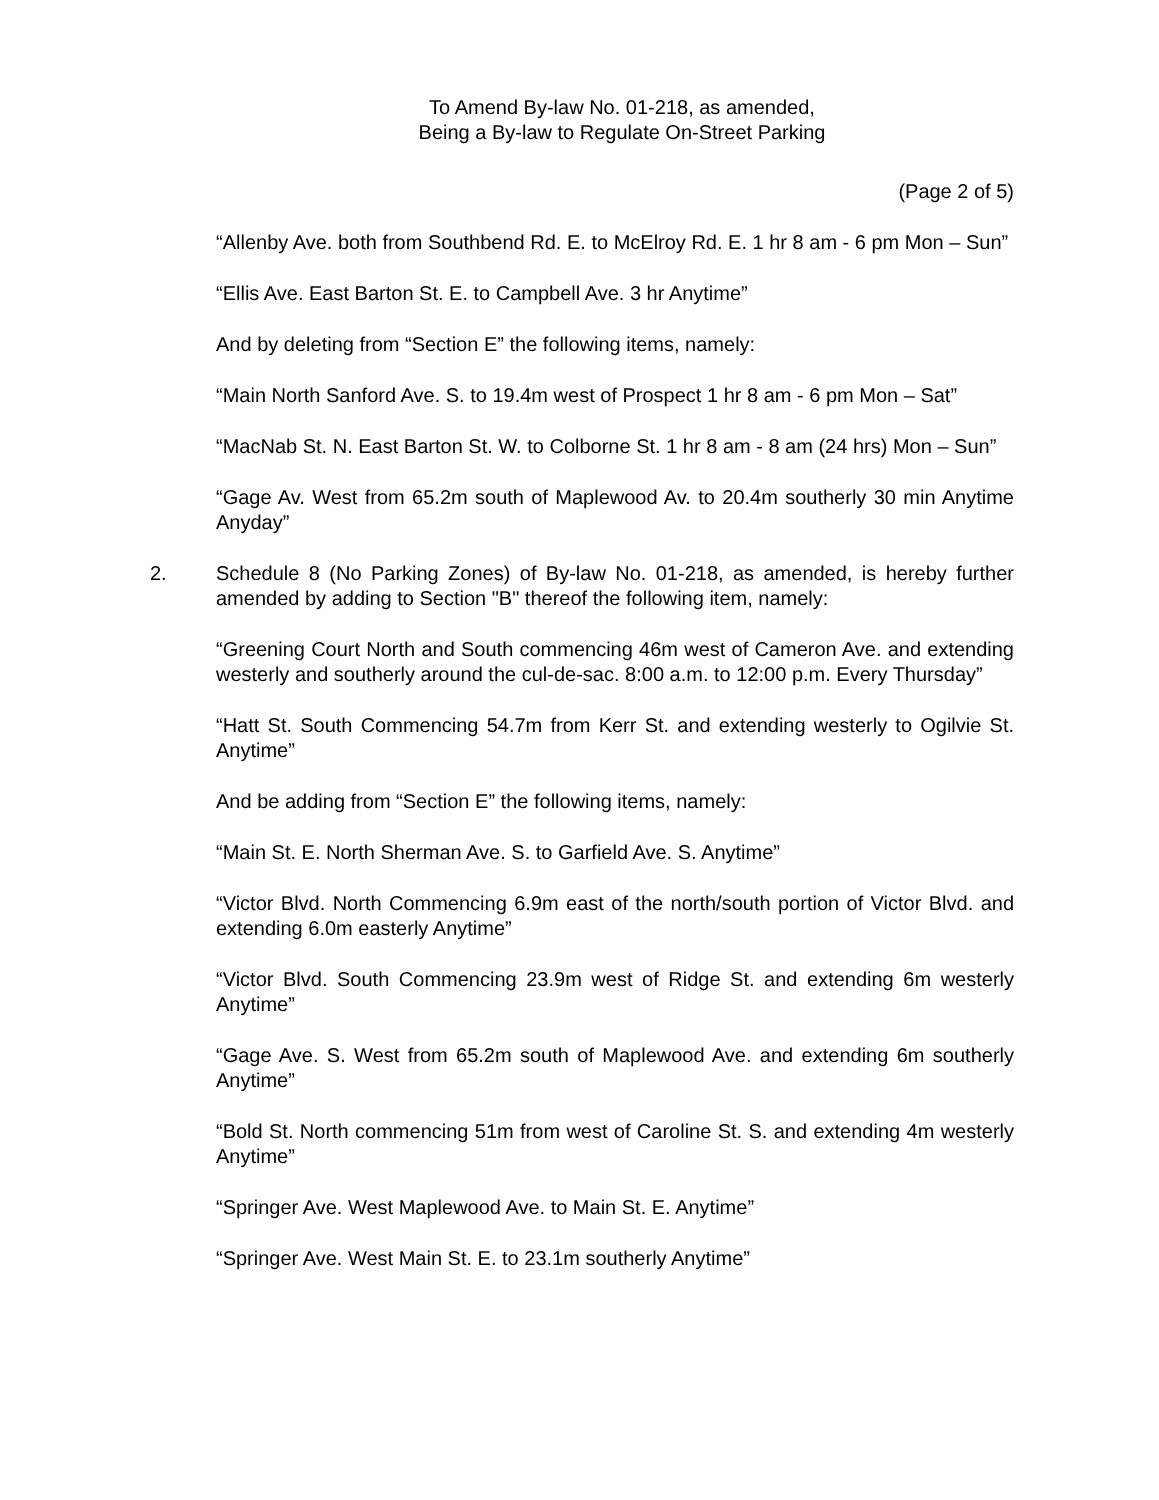To Amend By-law No. 01-218, as amended,
Being a By-law to Regulate On-Street Parking
(Page 2 of 5)
“Allenby Ave. both from Southbend Rd. E. to McElroy Rd. E. 1 hr 8 am - 6 pm Mon – Sun”
“Ellis Ave. East Barton St. E. to Campbell Ave. 3 hr Anytime”
And by deleting from “Section E” the following items, namely:
“Main North Sanford Ave. S. to 19.4m west of Prospect 1 hr 8 am - 6 pm Mon – Sat”
“MacNab St. N. East Barton St. W. to Colborne St. 1 hr 8 am - 8 am (24 hrs) Mon – Sun”
“Gage Av. West from 65.2m south of Maplewood Av. to 20.4m southerly 30 min Anytime Anyday”
2. Schedule 8 (No Parking Zones) of By-law No. 01-218, as amended, is hereby further amended by adding to Section "B" thereof the following item, namely:
“Greening Court North and South commencing 46m west of Cameron Ave. and extending westerly and southerly around the cul-de-sac. 8:00 a.m. to 12:00 p.m. Every Thursday”
“Hatt St. South Commencing 54.7m from Kerr St. and extending westerly to Ogilvie St. Anytime”
And be adding from “Section E” the following items, namely:
“Main St. E. North Sherman Ave. S. to Garfield Ave. S. Anytime”
“Victor Blvd. North Commencing 6.9m east of the north/south portion of Victor Blvd. and extending 6.0m easterly Anytime”
“Victor Blvd. South Commencing 23.9m west of Ridge St. and extending 6m westerly Anytime”
“Gage Ave. S. West from 65.2m south of Maplewood Ave. and extending 6m southerly Anytime”
“Bold St. North commencing 51m from west of Caroline St. S. and extending 4m westerly Anytime”
“Springer Ave. West Maplewood Ave. to Main St. E. Anytime”
“Springer Ave. West Main St. E. to 23.1m southerly Anytime”